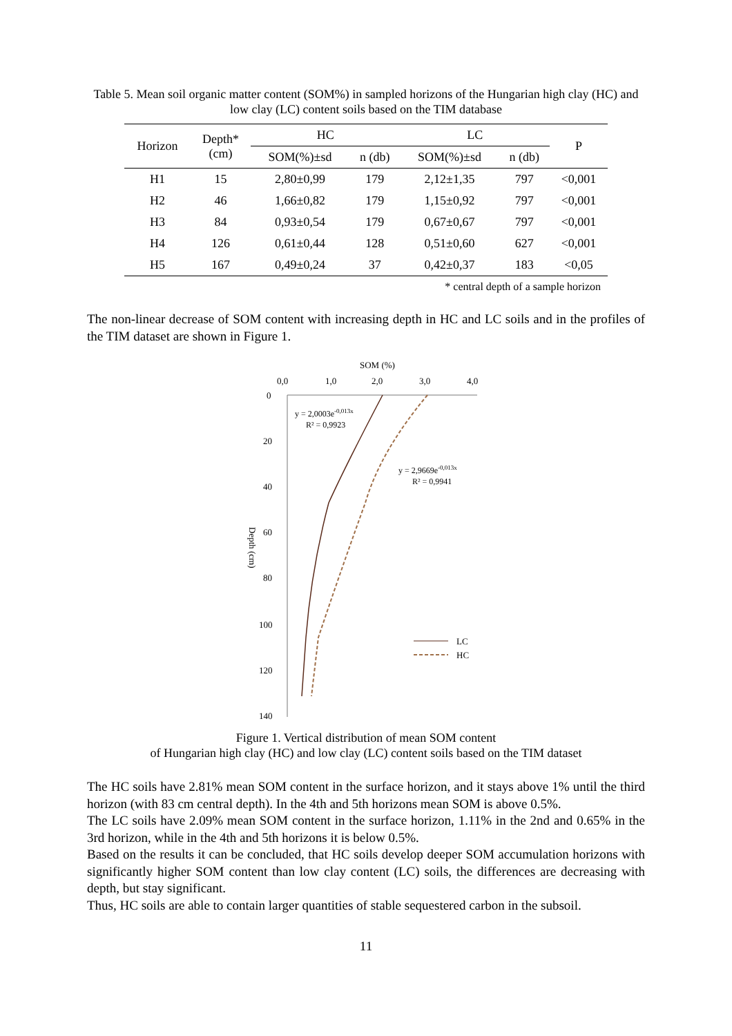Table 5. Mean soil organic matter content (SOM%) in sampled horizons of the Hungarian high clay (HC) and low clay (LC) content soils based on the TIM database
| Horizon | Depth* (cm) | HC | | LC | | P |
| --- | --- | --- | --- | --- | --- | --- |
| | | SOM(%)±sd | n (db) | SOM(%)±sd | n (db) | |
| H1 | 15 | 2,80±0,99 | 179 | 2,12±1,35 | 797 | <0,001 |
| H2 | 46 | 1,66±0,82 | 179 | 1,15±0,92 | 797 | <0,001 |
| H3 | 84 | 0,93±0,54 | 179 | 0,67±0,67 | 797 | <0,001 |
| H4 | 126 | 0,61±0,44 | 128 | 0,51±0,60 | 627 | <0,001 |
| H5 | 167 | 0,49±0,24 | 37 | 0,42±0,37 | 183 | <0,05 |
* central depth of a sample horizon
The non-linear decrease of SOM content with increasing depth in HC and LC soils and in the profiles of the TIM dataset are shown in Figure 1.
SOM (%)
0,0
1,0
2,0
3,0
4,0
0
20
40
60
80
100
120
140
Depth (cm)
y = 2,0003e-0,013x
R² = 0,9923
y = 2,9669e-0,013x
R² = 0,9941
LC
HC
Figure 1. Vertical distribution of mean SOM content
of Hungarian high clay (HC) and low clay (LC) content soils based on the TIM dataset
The HC soils have 2.81% mean SOM content in the surface horizon, and it stays above 1% until the third horizon (with 83 cm central depth). In the 4th and 5th horizons mean SOM is above 0.5%.
The LC soils have 2.09% mean SOM content in the surface horizon, 1.11% in the 2nd and 0.65% in the 3rd horizon, while in the 4th and 5th horizons it is below 0.5%.
Based on the results it can be concluded, that HC soils develop deeper SOM accumulation horizons with significantly higher SOM content than low clay content (LC) soils, the differences are decreasing with depth, but stay significant.
Thus, HC soils are able to contain larger quantities of stable sequestered carbon in the subsoil.
11